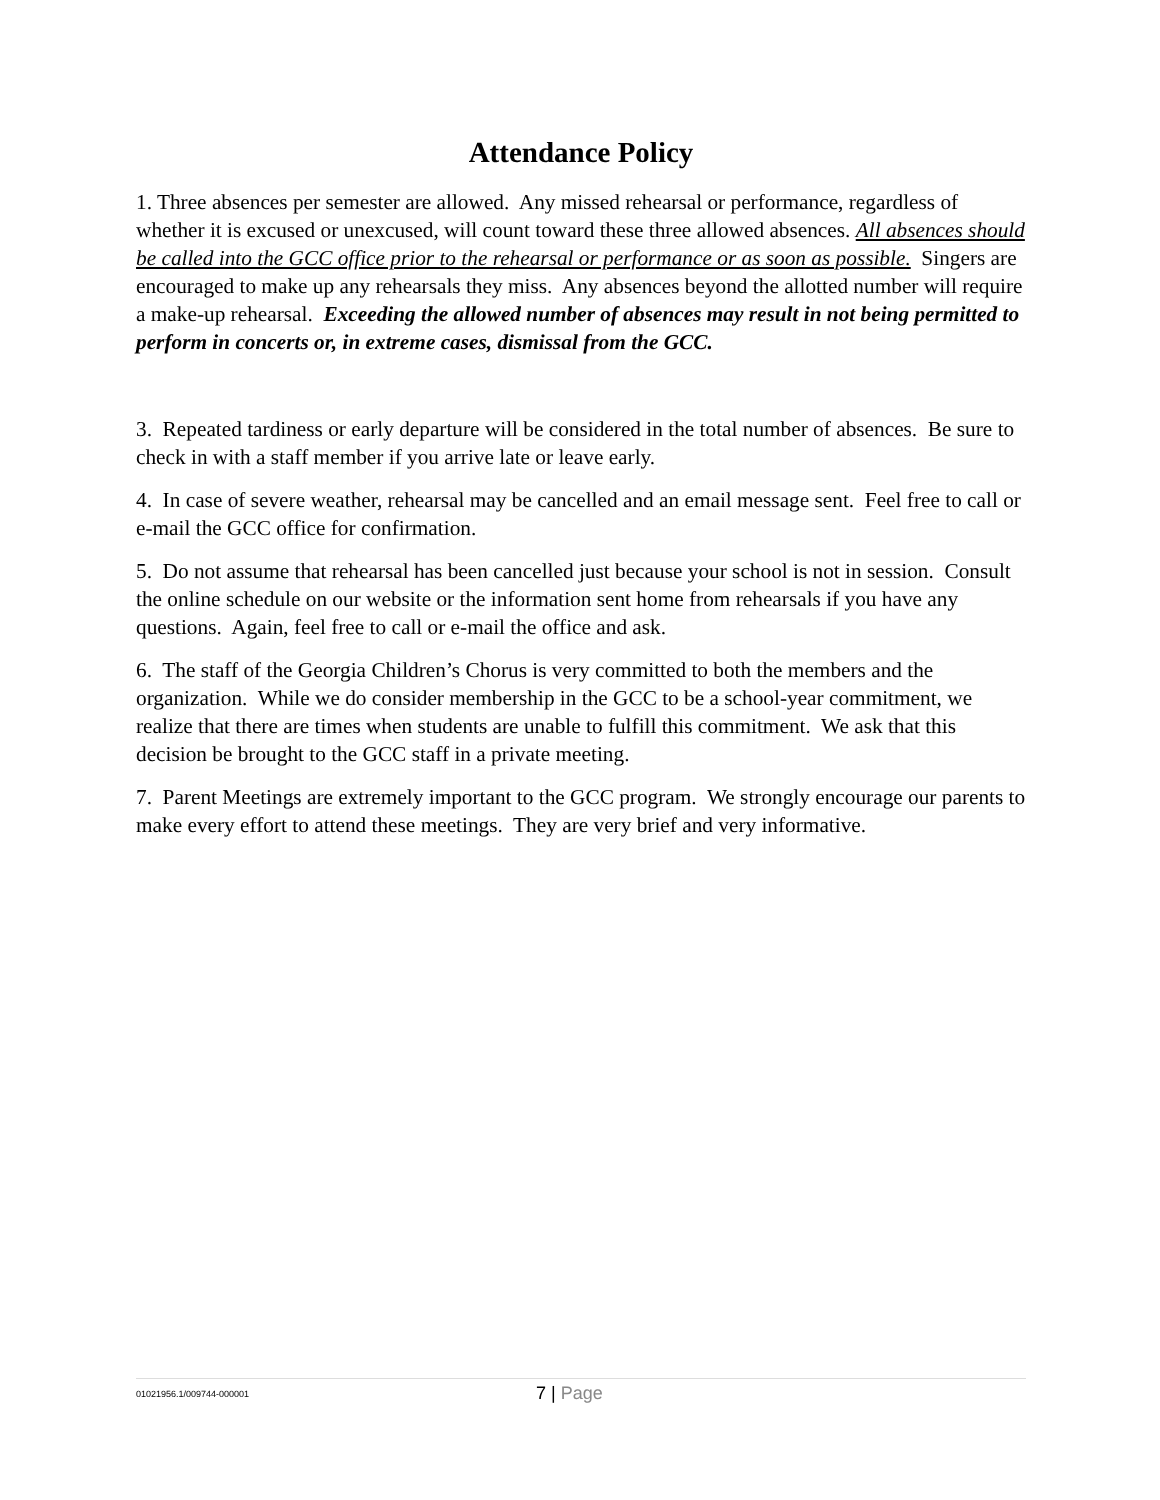Attendance Policy
1. Three absences per semester are allowed. Any missed rehearsal or performance, regardless of whether it is excused or unexcused, will count toward these three allowed absences. All absences should be called into the GCC office prior to the rehearsal or performance or as soon as possible. Singers are encouraged to make up any rehearsals they miss. Any absences beyond the allotted number will require a make-up rehearsal. Exceeding the allowed number of absences may result in not being permitted to perform in concerts or, in extreme cases, dismissal from the GCC.
3. Repeated tardiness or early departure will be considered in the total number of absences. Be sure to check in with a staff member if you arrive late or leave early.
4. In case of severe weather, rehearsal may be cancelled and an email message sent. Feel free to call or e-mail the GCC office for confirmation.
5. Do not assume that rehearsal has been cancelled just because your school is not in session. Consult the online schedule on our website or the information sent home from rehearsals if you have any questions. Again, feel free to call or e-mail the office and ask.
6. The staff of the Georgia Children’s Chorus is very committed to both the members and the organization. While we do consider membership in the GCC to be a school-year commitment, we realize that there are times when students are unable to fulfill this commitment. We ask that this decision be brought to the GCC staff in a private meeting.
7. Parent Meetings are extremely important to the GCC program. We strongly encourage our parents to make every effort to attend these meetings. They are very brief and very informative.
01021956.1/009744-000001
7 | Page